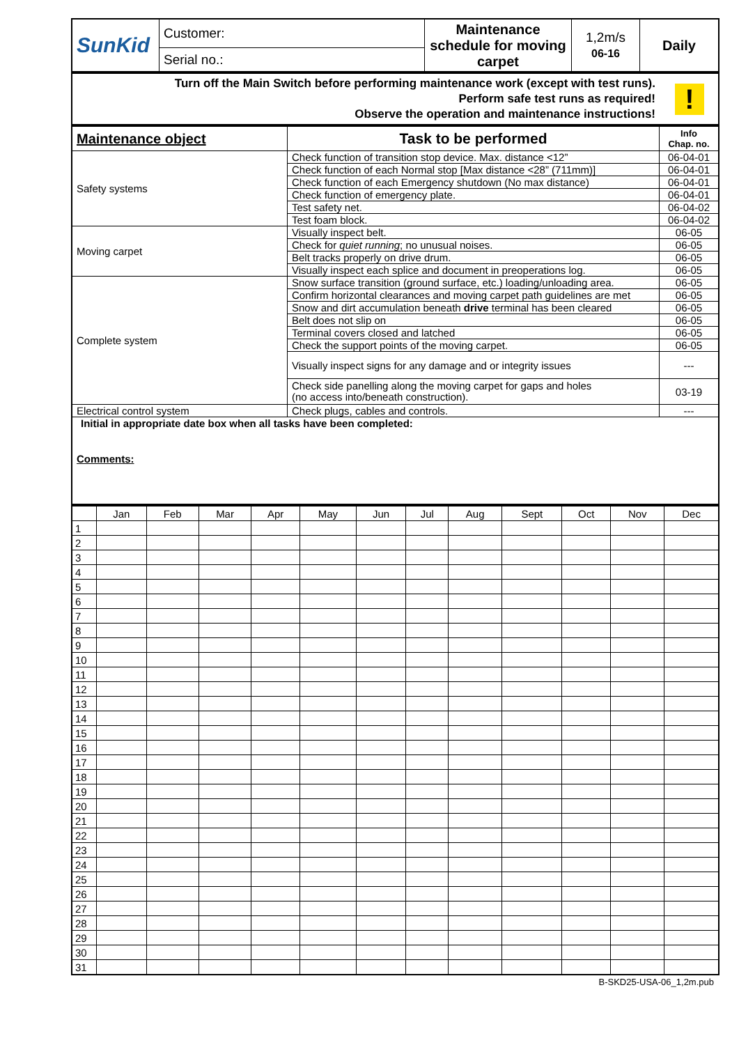| SunKid | Customer: | Maintenance schedule for moving carpet | 1,2m/s 06-16 | Daily |
| | Serial no.: | | | |
| Turn off the Main Switch before performing maintenance work (except with test runs). Perform safe test runs as required! Observe the operation and maintenance instructions! | ! |
| Maintenance object | Task to be performed | Info Chap. no. |
| --- | --- | --- |
| Safety systems | Check function of transition stop device. Max. distance <12” | 06-04-01 |
| | Check function of each Normal stop [Max distance <28” (711mm)] | 06-04-01 |
| | Check function of each Emergency shutdown (No max distance) | 06-04-01 |
| | Check function of emergency plate. | 06-04-01 |
| | Test safety net. | 06-04-02 |
| | Test foam block. | 06-04-02 |
| Moving carpet | Visually inspect belt. | 06-05 |
| | Check for quiet running ; no unusual noises. | 06-05 |
| | Belt tracks properly on drive drum. | 06-05 |
| | Visually inspect each splice and document in preoperations log. | 06-05 |
| Complete system | Snow surface transition (ground surface, etc.) loading/unloading area. | 06-05 |
| | Confirm horizontal clearances and moving carpet path guidelines are met | 06-05 |
| | Snow and dirt accumulation beneath drive terminal has been cleared | 06-05 |
| | Belt does not slip on | 06-05 |
| | Terminal covers closed and latched | 06-05 |
| | Check the support points of the moving carpet. | 06-05 |
| | Visually inspect signs for any damage and or integrity issues | --- |
| | Check side panelling along the moving carpet for gaps and holes (no access into/beneath construction). | 03-19 |
| Electrical control system | Check plugs, cables and controls. | --- |
| Initial in appropriate date box when all tasks have been completed: Comments: | | |
| | Jan | Feb | Mar | Apr | May | Jun | Jul | Aug | Sept | Oct | Nov | Dec |
| 1 | | | | | | | | | | | | |
| 2 | | | | | | | | | | | | |
| 3 | | | | | | | | | | | | |
| 4 | | | | | | | | | | | | |
| 5 | | | | | | | | | | | | |
| 6 | | | | | | | | | | | | |
| 7 | | | | | | | | | | | | |
| 8 | | | | | | | | | | | | |
| 9 | | | | | | | | | | | | |
| 10 | | | | | | | | | | | | |
| 11 | | | | | | | | | | | | |
| 12 | | | | | | | | | | | | |
| 13 | | | | | | | | | | | | |
| 14 | | | | | | | | | | | | |
| 15 | | | | | | | | | | | | |
| 16 | | | | | | | | | | | | |
| 17 | | | | | | | | | | | | |
| 18 | | | | | | | | | | | | |
| 19 | | | | | | | | | | | | |
| 20 | | | | | | | | | | | | |
| 21 | | | | | | | | | | | | |
| 22 | | | | | | | | | | | | |
| 23 | | | | | | | | | | | | |
| 24 | | | | | | | | | | | | |
| 25 | | | | | | | | | | | | |
| 26 | | | | | | | | | | | | |
| 27 | | | | | | | | | | | | |
| 28 | | | | | | | | | | | | |
| 29 | | | | | | | | | | | | |
| 30 | | | | | | | | | | | | |
| 31 | | | | | | | | | | | | |
B-SKD25-USA-06_1,2m.pub